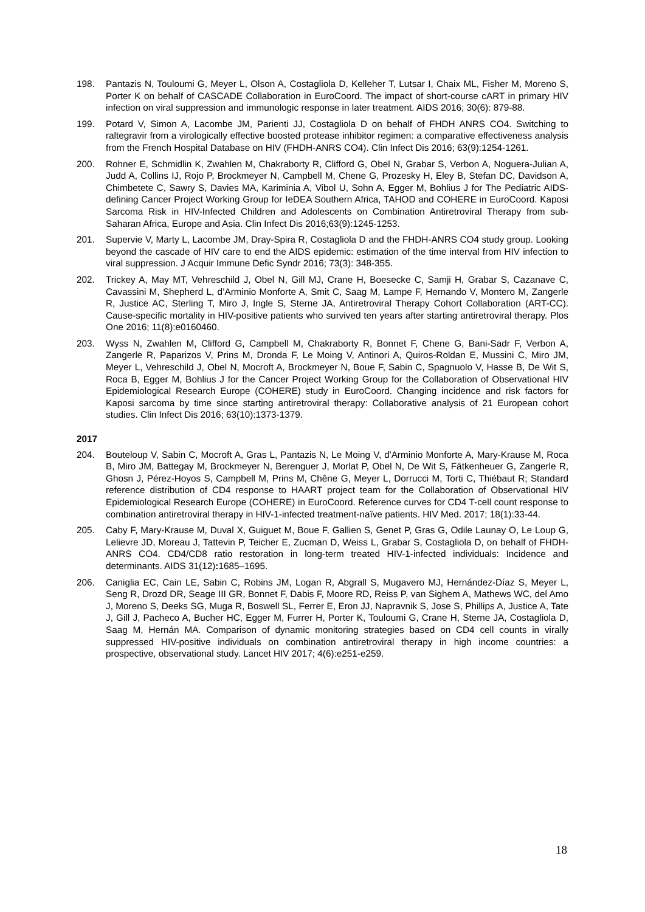198. Pantazis N, Touloumi G, Meyer L, Olson A, Costagliola D, Kelleher T, Lutsar I, Chaix ML, Fisher M, Moreno S, Porter K on behalf of CASCADE Collaboration in EuroCoord. The impact of short-course cART in primary HIV infection on viral suppression and immunologic response in later treatment. AIDS 2016; 30(6): 879-88.
199. Potard V, Simon A, Lacombe JM, Parienti JJ, Costagliola D on behalf of FHDH ANRS CO4. Switching to raltegravir from a virologically effective boosted protease inhibitor regimen: a comparative effectiveness analysis from the French Hospital Database on HIV (FHDH-ANRS CO4). Clin Infect Dis 2016; 63(9):1254-1261.
200. Rohner E, Schmidlin K, Zwahlen M, Chakraborty R, Clifford G, Obel N, Grabar S, Verbon A, Noguera-Julian A, Judd A, Collins IJ, Rojo P, Brockmeyer N, Campbell M, Chene G, Prozesky H, Eley B, Stefan DC, Davidson A, Chimbetete C, Sawry S, Davies MA, Kariminia A, Vibol U, Sohn A, Egger M, Bohlius J for The Pediatric AIDS-defining Cancer Project Working Group for IeDEA Southern Africa, TAHOD and COHERE in EuroCoord. Kaposi Sarcoma Risk in HIV-Infected Children and Adolescents on Combination Antiretroviral Therapy from sub-Saharan Africa, Europe and Asia. Clin Infect Dis 2016;63(9):1245-1253.
201. Supervie V, Marty L, Lacombe JM, Dray-Spira R, Costagliola D and the FHDH-ANRS CO4 study group. Looking beyond the cascade of HIV care to end the AIDS epidemic: estimation of the time interval from HIV infection to viral suppression. J Acquir Immune Defic Syndr 2016; 73(3): 348-355.
202. Trickey A, May MT, Vehreschild J, Obel N, Gill MJ, Crane H, Boesecke C, Samji H, Grabar S, Cazanave C, Cavassini M, Shepherd L, d’Arminio Monforte A, Smit C, Saag M, Lampe F, Hernando V, Montero M, Zangerle R, Justice AC, Sterling T, Miro J, Ingle S, Sterne JA, Antiretroviral Therapy Cohort Collaboration (ART-CC). Cause-specific mortality in HIV-positive patients who survived ten years after starting antiretroviral therapy. Plos One 2016; 11(8):e0160460.
203. Wyss N, Zwahlen M, Clifford G, Campbell M, Chakraborty R, Bonnet F, Chene G, Bani-Sadr F, Verbon A, Zangerle R, Paparizos V, Prins M, Dronda F, Le Moing V, Antinori A, Quiros-Roldan E, Mussini C, Miro JM, Meyer L, Vehreschild J, Obel N, Mocroft A, Brockmeyer N, Boue F, Sabin C, Spagnuolo V, Hasse B, De Wit S, Roca B, Egger M, Bohlius J for the Cancer Project Working Group for the Collaboration of Observational HIV Epidemiological Research Europe (COHERE) study in EuroCoord. Changing incidence and risk factors for Kaposi sarcoma by time since starting antiretroviral therapy: Collaborative analysis of 21 European cohort studies. Clin Infect Dis 2016; 63(10):1373-1379.
2017
204. Bouteloup V, Sabin C, Mocroft A, Gras L, Pantazis N, Le Moing V, d'Arminio Monforte A, Mary-Krause M, Roca B, Miro JM, Battegay M, Brockmeyer N, Berenguer J, Morlat P, Obel N, De Wit S, Fätkenheuer G, Zangerle R, Ghosn J, Pérez-Hoyos S, Campbell M, Prins M, Chêne G, Meyer L, Dorrucci M, Torti C, Thiébaut R; Standard reference distribution of CD4 response to HAART project team for the Collaboration of Observational HIV Epidemiological Research Europe (COHERE) in EuroCoord. Reference curves for CD4 T-cell count response to combination antiretroviral therapy in HIV-1-infected treatment-naïve patients. HIV Med. 2017; 18(1):33-44.
205. Caby F, Mary-Krause M, Duval X, Guiguet M, Boue F, Gallien S, Genet P, Gras G, Odile Launay O, Le Loup G, Lelievre JD, Moreau J, Tattevin P, Teicher E, Zucman D, Weiss L, Grabar S, Costagliola D, on behalf of FHDH-ANRS CO4. CD4/CD8 ratio restoration in long-term treated HIV-1-infected individuals: Incidence and determinants. AIDS 31(12): 1685–1695.
206. Caniglia EC, Cain LE, Sabin C, Robins JM, Logan R, Abgrall S, Mugavero MJ, Hernández-Díaz S, Meyer L, Seng R, Drozd DR, Seage III GR, Bonnet F, Dabis F, Moore RD, Reiss P, van Sighem A, Mathews WC, del Amo J, Moreno S, Deeks SG, Muga R, Boswell SL, Ferrer E, Eron JJ, Napravnik S, Jose S, Phillips A, Justice A, Tate J, Gill J, Pacheco A, Bucher HC, Egger M, Furrer H, Porter K, Touloumi G, Crane H, Sterne JA, Costagliola D, Saag M, Hernán MA. Comparison of dynamic monitoring strategies based on CD4 cell counts in virally suppressed HIV-positive individuals on combination antiretroviral therapy in high income countries: a prospective, observational study. Lancet HIV 2017; 4(6):e251-e259.
18